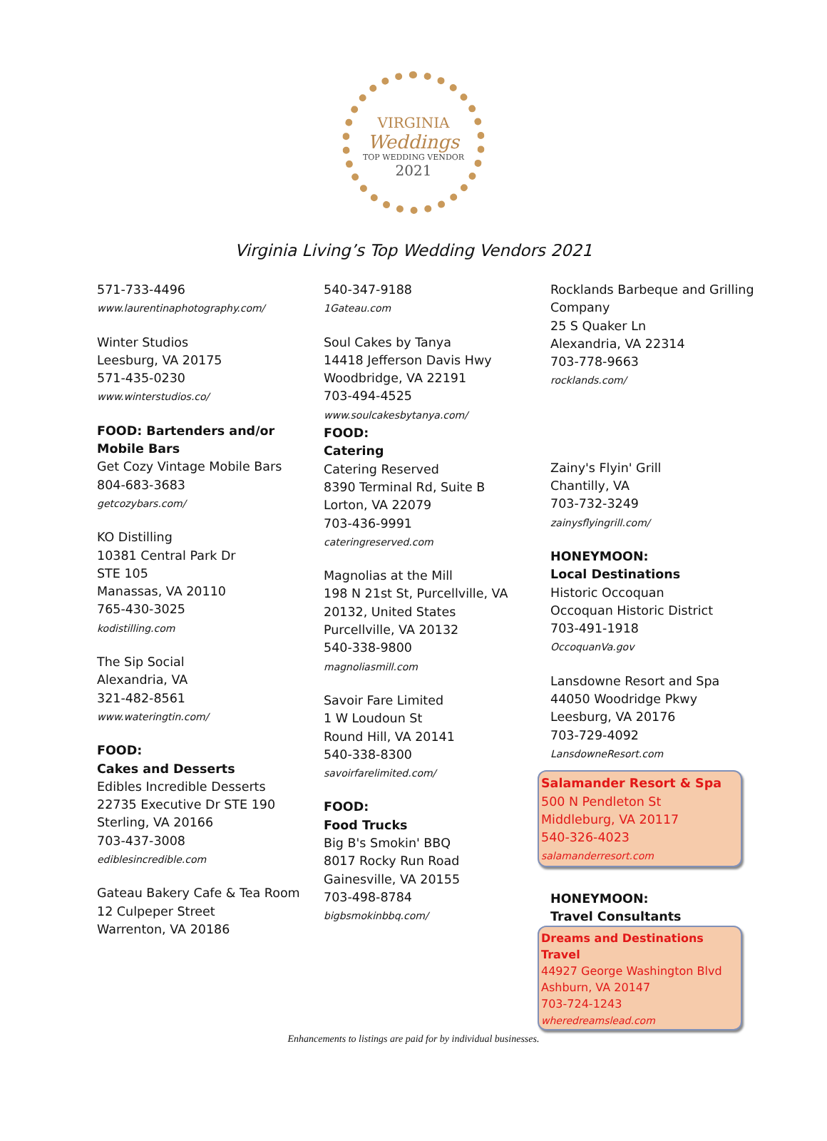VIRGINIA
Weddings
TOP WEDDING VENDOR
2021
Virginia Living’s Top Wedding Vendors 2021
571-733-4496
www.laurentinaphotography.com/
Winter Studios
Leesburg, VA 20175
571-435-0230
www.winterstudios.co/
FOOD: Bartenders and/or Mobile Bars
Get Cozy Vintage Mobile Bars
804-683-3683
getcozybars.com/
KO Distilling
10381 Central Park Dr
STE 105
Manassas, VA 20110
765-430-3025
kodistilling.com
The Sip Social
Alexandria, VA
321-482-8561
www.wateringtin.com/
FOOD:
Cakes and Desserts
Edibles Incredible Desserts
22735 Executive Dr STE 190
Sterling, VA 20166
703-437-3008
ediblesincredible.com
Gateau Bakery Cafe & Tea Room
12 Culpeper Street
Warrenton, VA 20186
540-347-9188
1Gateau.com
Soul Cakes by Tanya
14418 Jefferson Davis Hwy
Woodbridge, VA 22191
703-494-4525
www.soulcakesbytanya.com/
FOOD:
Catering
Catering Reserved
8390 Terminal Rd, Suite B
Lorton, VA 22079
703-436-9991
cateringreserved.com
Magnolias at the Mill
198 N 21st St, Purcellville, VA 20132, United States
Purcellville, VA 20132
540-338-9800
magnoliasmill.com
Savoir Fare Limited
1 W Loudoun St
Round Hill, VA 20141
540-338-8300
savoirfarelimited.com/
FOOD:
Food Trucks
Big B's Smokin' BBQ
8017 Rocky Run Road
Gainesville, VA 20155
703-498-8784
bigbsmokinbbq.com/
Rocklands Barbeque and Grilling Company
25 S Quaker Ln
Alexandria, VA 22314
703-778-9663
rocklands.com/
Zainy's Flyin' Grill
Chantilly, VA
703-732-3249
zainysflyingrill.com/
HONEYMOON:
Local Destinations
Historic Occoquan
Occoquan Historic District
703-491-1918
OccoquanVa.gov
Lansdowne Resort and Spa
44050 Woodridge Pkwy
Leesburg, VA 20176
703-729-4092
LansdowneResort.com
Salamander Resort & Spa
500 N Pendleton St
Middleburg, VA 20117
540-326-4023
salamanderresort.com
HONEYMOON:
Travel Consultants
Dreams and Destinations Travel
44927 George Washington Blvd
Ashburn, VA 20147
703-724-1243
wheredreamslead.com
Enhancements to listings are paid for by individual businesses.